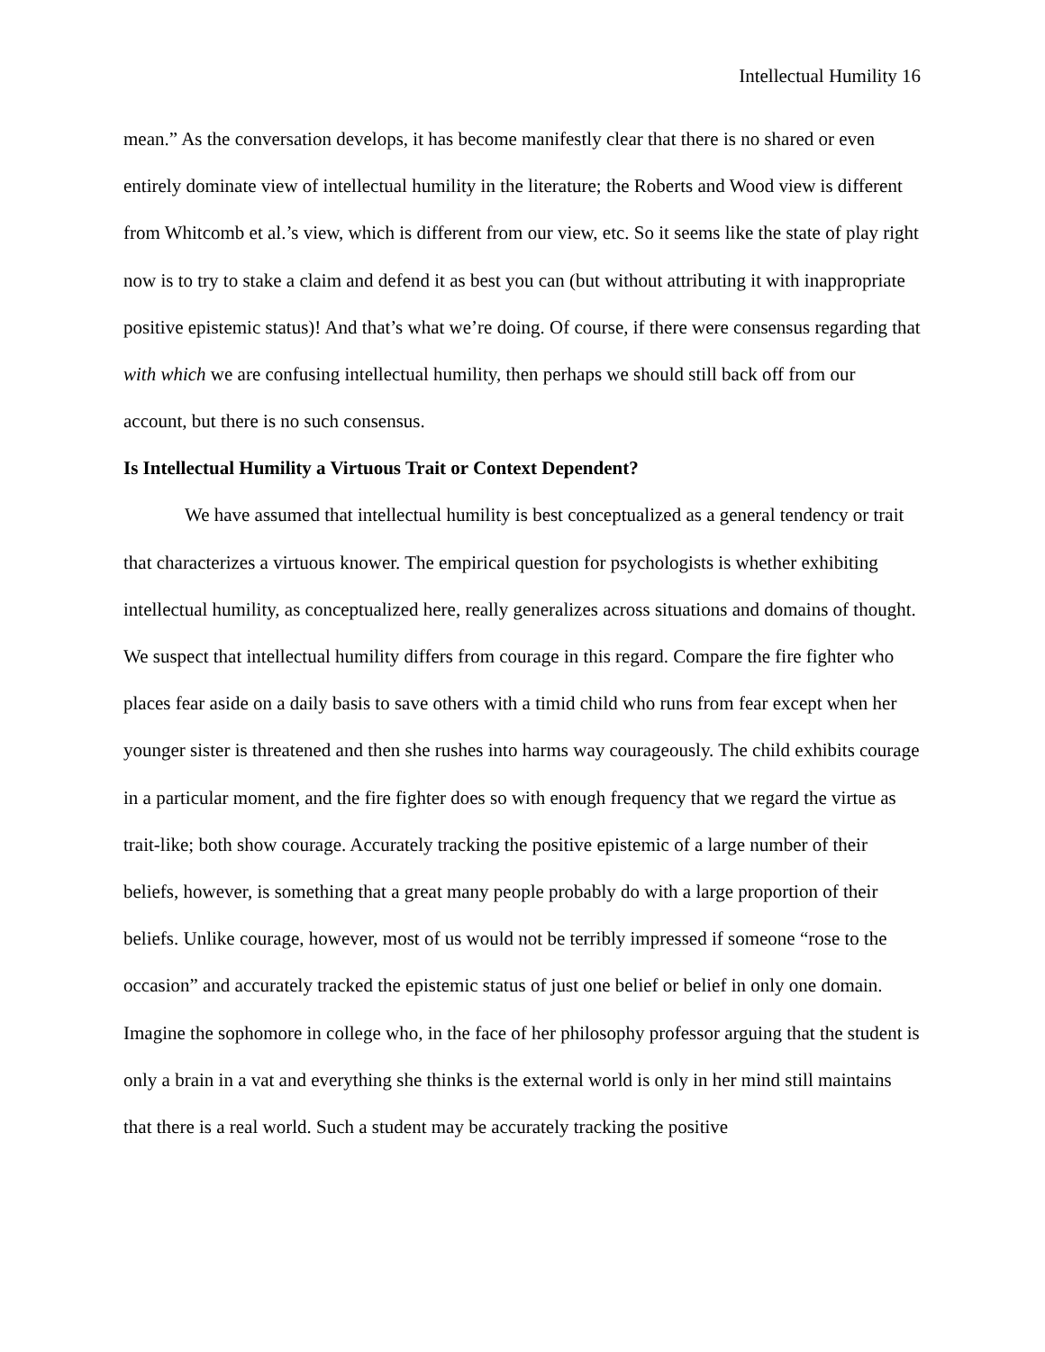Intellectual Humility 16
mean.” As the conversation develops, it has become manifestly clear that there is no shared or even entirely dominate view of intellectual humility in the literature; the Roberts and Wood view is different from Whitcomb et al.’s view, which is different from our view, etc. So it seems like the state of play right now is to try to stake a claim and defend it as best you can (but without attributing it with inappropriate positive epistemic status)! And that’s what we’re doing. Of course, if there were consensus regarding that with which we are confusing intellectual humility, then perhaps we should still back off from our account, but there is no such consensus.
Is Intellectual Humility a Virtuous Trait or Context Dependent?
We have assumed that intellectual humility is best conceptualized as a general tendency or trait that characterizes a virtuous knower. The empirical question for psychologists is whether exhibiting intellectual humility, as conceptualized here, really generalizes across situations and domains of thought. We suspect that intellectual humility differs from courage in this regard. Compare the fire fighter who places fear aside on a daily basis to save others with a timid child who runs from fear except when her younger sister is threatened and then she rushes into harms way courageously. The child exhibits courage in a particular moment, and the fire fighter does so with enough frequency that we regard the virtue as trait-like; both show courage. Accurately tracking the positive epistemic of a large number of their beliefs, however, is something that a great many people probably do with a large proportion of their beliefs. Unlike courage, however, most of us would not be terribly impressed if someone “rose to the occasion” and accurately tracked the epistemic status of just one belief or belief in only one domain. Imagine the sophomore in college who, in the face of her philosophy professor arguing that the student is only a brain in a vat and everything she thinks is the external world is only in her mind still maintains that there is a real world. Such a student may be accurately tracking the positive